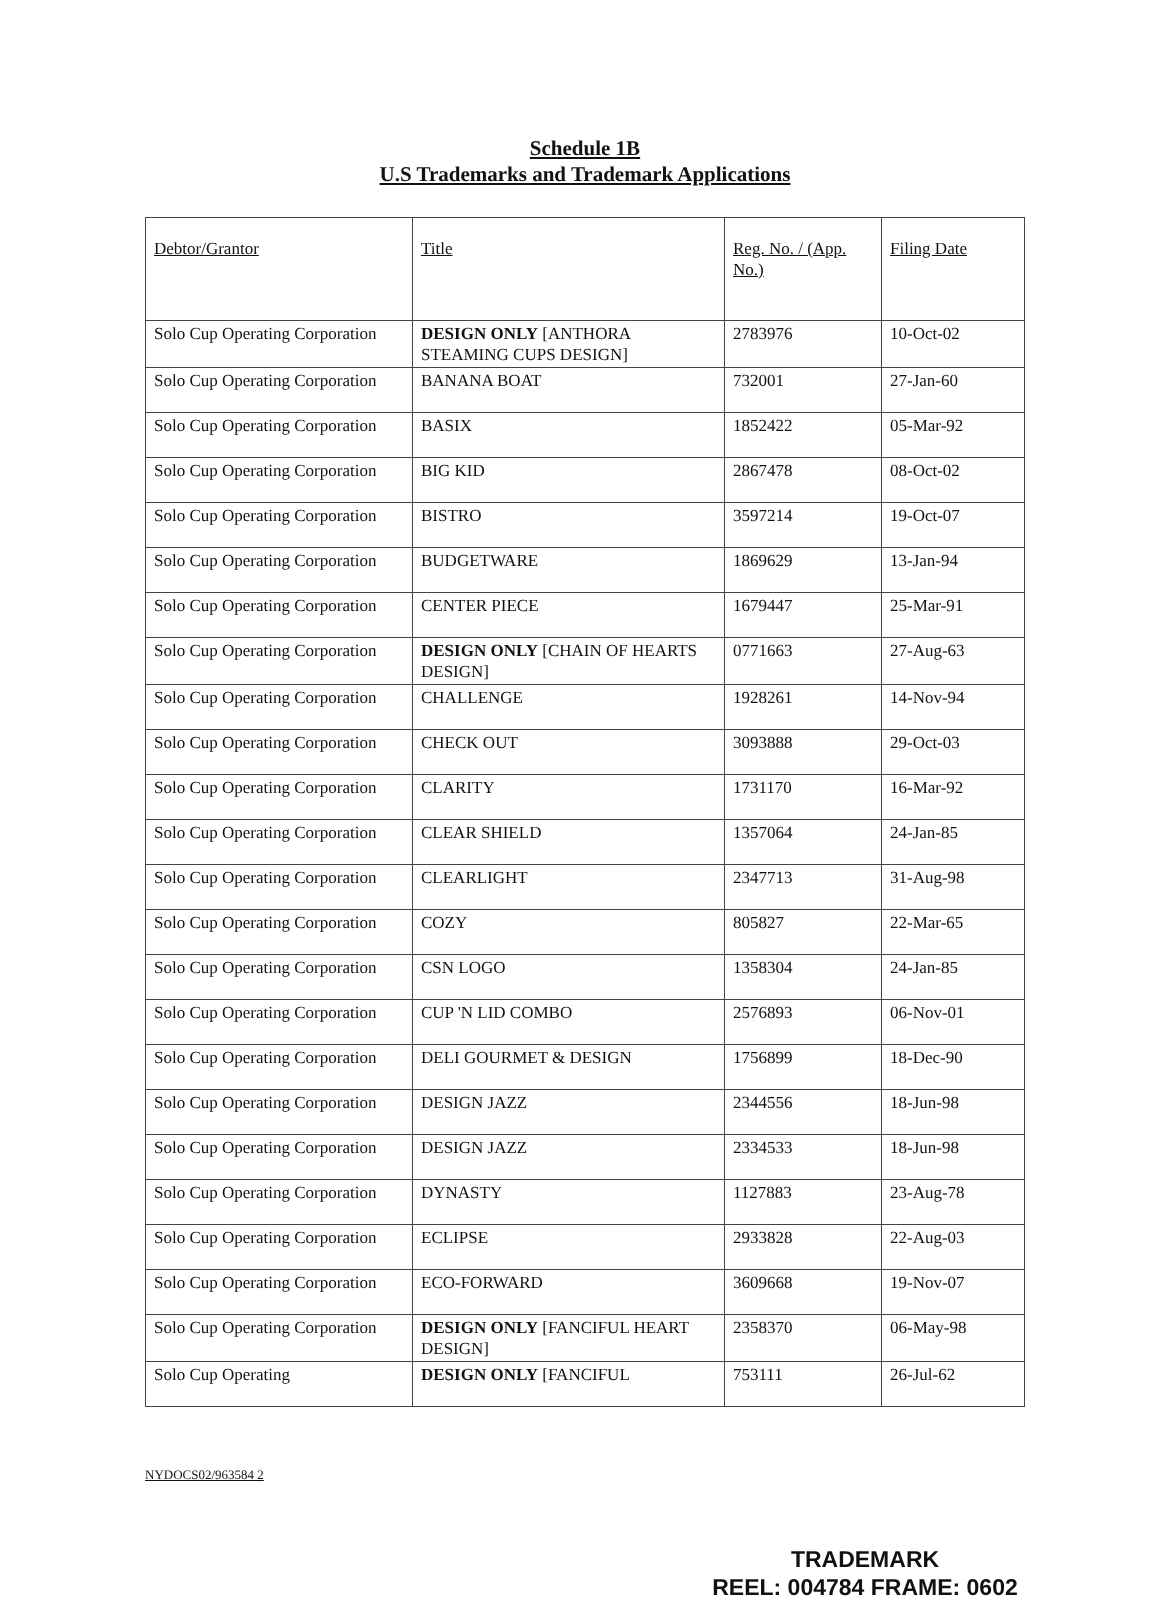Schedule 1B
U.S Trademarks and Trademark Applications
| Debtor/Grantor | Title | Reg. No. / (App. No.) | Filing Date |
| --- | --- | --- | --- |
| Solo Cup Operating Corporation | DESIGN ONLY [ANTHORA STEAMING CUPS DESIGN] | 2783976 | 10-Oct-02 |
| Solo Cup Operating Corporation | BANANA BOAT | 732001 | 27-Jan-60 |
| Solo Cup Operating Corporation | BASIX | 1852422 | 05-Mar-92 |
| Solo Cup Operating Corporation | BIG KID | 2867478 | 08-Oct-02 |
| Solo Cup Operating Corporation | BISTRO | 3597214 | 19-Oct-07 |
| Solo Cup Operating Corporation | BUDGETWARE | 1869629 | 13-Jan-94 |
| Solo Cup Operating Corporation | CENTER PIECE | 1679447 | 25-Mar-91 |
| Solo Cup Operating Corporation | DESIGN ONLY [CHAIN OF HEARTS DESIGN] | 0771663 | 27-Aug-63 |
| Solo Cup Operating Corporation | CHALLENGE | 1928261 | 14-Nov-94 |
| Solo Cup Operating Corporation | CHECK OUT | 3093888 | 29-Oct-03 |
| Solo Cup Operating Corporation | CLARITY | 1731170 | 16-Mar-92 |
| Solo Cup Operating Corporation | CLEAR SHIELD | 1357064 | 24-Jan-85 |
| Solo Cup Operating Corporation | CLEARLIGHT | 2347713 | 31-Aug-98 |
| Solo Cup Operating Corporation | COZY | 805827 | 22-Mar-65 |
| Solo Cup Operating Corporation | CSN LOGO | 1358304 | 24-Jan-85 |
| Solo Cup Operating Corporation | CUP 'N LID COMBO | 2576893 | 06-Nov-01 |
| Solo Cup Operating Corporation | DELI GOURMET & DESIGN | 1756899 | 18-Dec-90 |
| Solo Cup Operating Corporation | DESIGN JAZZ | 2344556 | 18-Jun-98 |
| Solo Cup Operating Corporation | DESIGN JAZZ | 2334533 | 18-Jun-98 |
| Solo Cup Operating Corporation | DYNASTY | 1127883 | 23-Aug-78 |
| Solo Cup Operating Corporation | ECLIPSE | 2933828 | 22-Aug-03 |
| Solo Cup Operating Corporation | ECO-FORWARD | 3609668 | 19-Nov-07 |
| Solo Cup Operating Corporation | DESIGN ONLY [FANCIFUL HEART DESIGN] | 2358370 | 06-May-98 |
| Solo Cup Operating | DESIGN ONLY [FANCIFUL | 753111 | 26-Jul-62 |
NYDOCS02/963584 2
TRADEMARK
REEL: 004784 FRAME: 0602